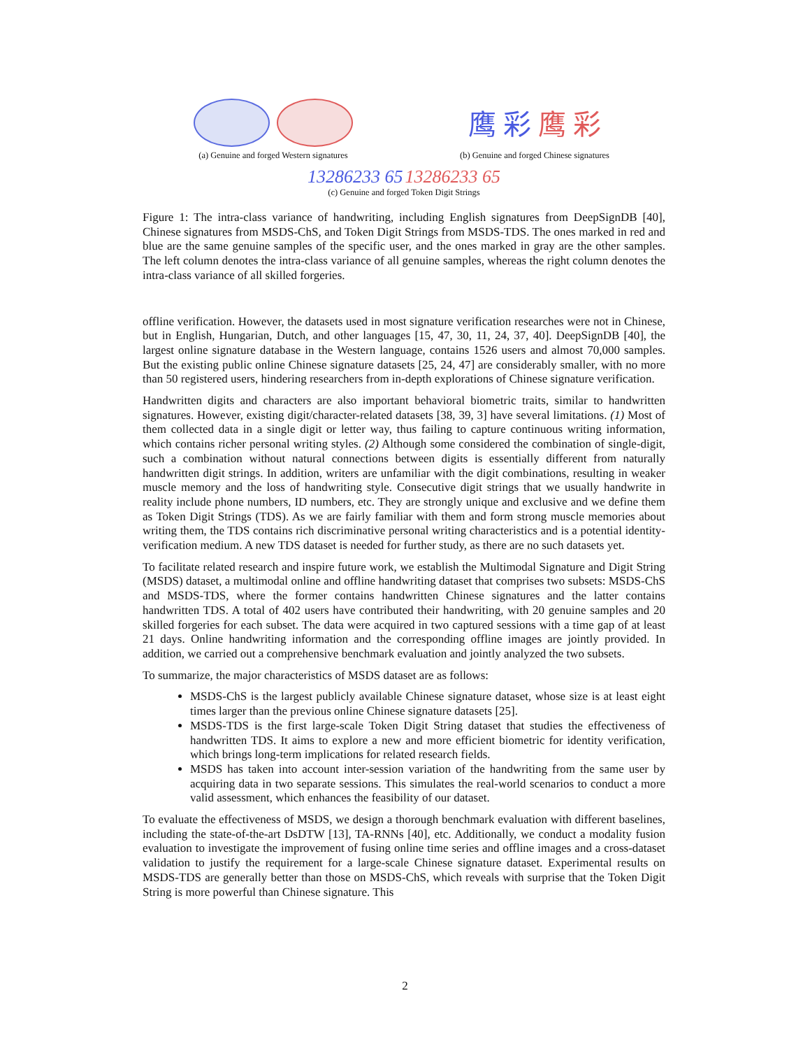(a) Genuine and forged Western signatures
鹰 彩 鹰 彩
(b) Genuine and forged Chinese signatures
13286233 65 13286233 65
(c) Genuine and forged Token Digit Strings
Figure 1: The intra-class variance of handwriting, including English signatures from DeepSignDB [40], Chinese signatures from MSDS-ChS, and Token Digit Strings from MSDS-TDS. The ones marked in red and blue are the same genuine samples of the specific user, and the ones marked in gray are the other samples. The left column denotes the intra-class variance of all genuine samples, whereas the right column denotes the intra-class variance of all skilled forgeries.
offline verification. However, the datasets used in most signature verification researches were not in Chinese, but in English, Hungarian, Dutch, and other languages [15, 47, 30, 11, 24, 37, 40]. DeepSignDB [40], the largest online signature database in the Western language, contains 1526 users and almost 70,000 samples. But the existing public online Chinese signature datasets [25, 24, 47] are considerably smaller, with no more than 50 registered users, hindering researchers from in-depth explorations of Chinese signature verification.
Handwritten digits and characters are also important behavioral biometric traits, similar to handwritten signatures. However, existing digit/character-related datasets [38, 39, 3] have several limitations. (1) Most of them collected data in a single digit or letter way, thus failing to capture continuous writing information, which contains richer personal writing styles. (2) Although some considered the combination of single-digit, such a combination without natural connections between digits is essentially different from naturally handwritten digit strings. In addition, writers are unfamiliar with the digit combinations, resulting in weaker muscle memory and the loss of handwriting style. Consecutive digit strings that we usually handwrite in reality include phone numbers, ID numbers, etc. They are strongly unique and exclusive and we define them as Token Digit Strings (TDS). As we are fairly familiar with them and form strong muscle memories about writing them, the TDS contains rich discriminative personal writing characteristics and is a potential identity-verification medium. A new TDS dataset is needed for further study, as there are no such datasets yet.
To facilitate related research and inspire future work, we establish the Multimodal Signature and Digit String (MSDS) dataset, a multimodal online and offline handwriting dataset that comprises two subsets: MSDS-ChS and MSDS-TDS, where the former contains handwritten Chinese signatures and the latter contains handwritten TDS. A total of 402 users have contributed their handwriting, with 20 genuine samples and 20 skilled forgeries for each subset. The data were acquired in two captured sessions with a time gap of at least 21 days. Online handwriting information and the corresponding offline images are jointly provided. In addition, we carried out a comprehensive benchmark evaluation and jointly analyzed the two subsets.
To summarize, the major characteristics of MSDS dataset are as follows:
MSDS-ChS is the largest publicly available Chinese signature dataset, whose size is at least eight times larger than the previous online Chinese signature datasets [25].
MSDS-TDS is the first large-scale Token Digit String dataset that studies the effectiveness of handwritten TDS. It aims to explore a new and more efficient biometric for identity verification, which brings long-term implications for related research fields.
MSDS has taken into account inter-session variation of the handwriting from the same user by acquiring data in two separate sessions. This simulates the real-world scenarios to conduct a more valid assessment, which enhances the feasibility of our dataset.
To evaluate the effectiveness of MSDS, we design a thorough benchmark evaluation with different baselines, including the state-of-the-art DsDTW [13], TA-RNNs [40], etc. Additionally, we conduct a modality fusion evaluation to investigate the improvement of fusing online time series and offline images and a cross-dataset validation to justify the requirement for a large-scale Chinese signature dataset. Experimental results on MSDS-TDS are generally better than those on MSDS-ChS, which reveals with surprise that the Token Digit String is more powerful than Chinese signature. This
2